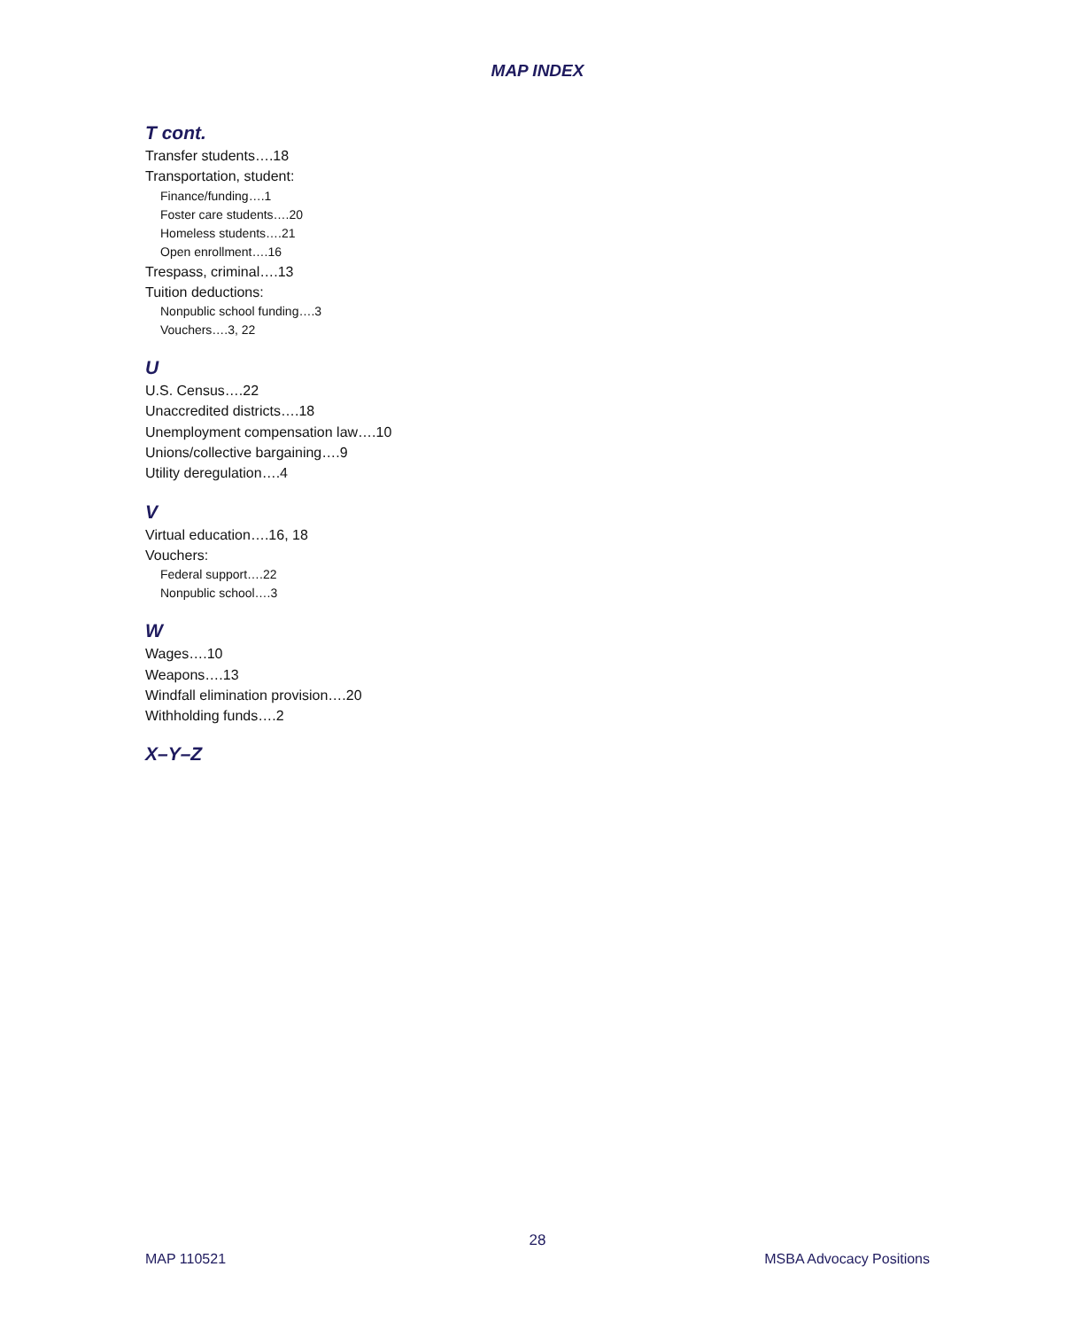MAP INDEX
T cont.
Transfer students….18
Transportation, student:
Finance/funding….1
Foster care students….20
Homeless students….21
Open enrollment….16
Trespass, criminal….13
Tuition deductions:
Nonpublic school funding….3
Vouchers….3, 22
U
U.S. Census….22
Unaccredited districts….18
Unemployment compensation law….10
Unions/collective bargaining….9
Utility deregulation….4
V
Virtual education….16, 18
Vouchers:
Federal support….22
Nonpublic school….3
W
Wages….10
Weapons….13
Windfall elimination provision….20
Withholding funds….2
X–Y–Z
28
MAP 110521 MSBA Advocacy Positions